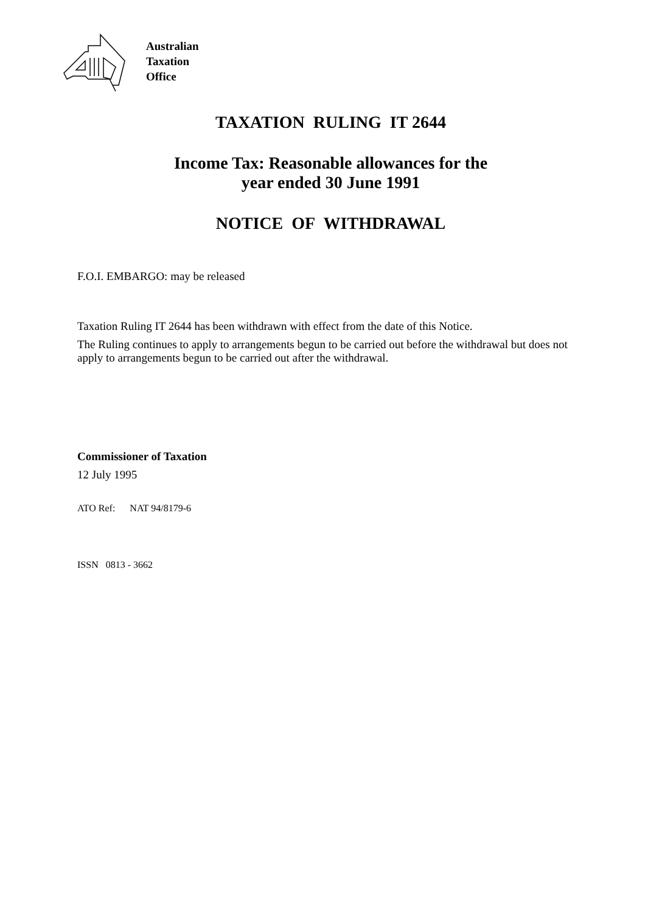Australian
Taxation
Office
TAXATION RULING IT 2644
Income Tax: Reasonable allowances for the
year ended 30 June 1991
NOTICE OF WITHDRAWAL
F.O.I. EMBARGO: may be released
Taxation Ruling IT 2644 has been withdrawn with effect from the date of this Notice.
The Ruling continues to apply to arrangements begun to be carried out before the withdrawal but does not apply to arrangements begun to be carried out after the withdrawal.
Commissioner of Taxation
12 July 1995
ATO Ref: NAT 94/8179-6
ISSN 0813 - 3662